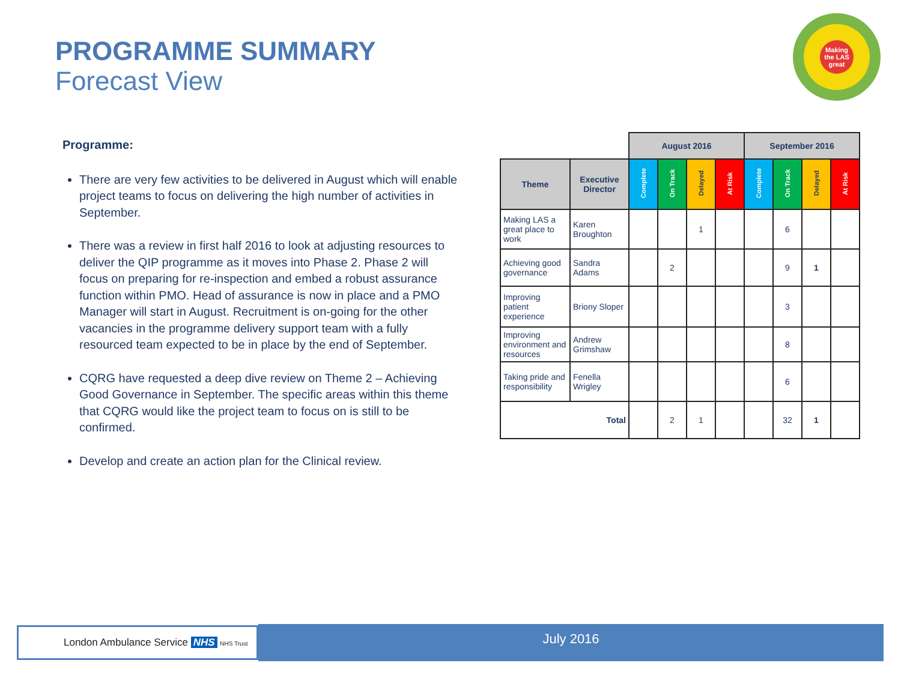PROGRAMME SUMMARY
Forecast View
Making the LAS great
Programme:
There are very few activities to be delivered in August which will enable project teams to focus on delivering the high number of activities in September.
There was a review in first half 2016 to look at adjusting resources to deliver the QIP programme as it moves into Phase 2. Phase 2 will focus on preparing for re-inspection and embed a robust assurance function within PMO. Head of assurance is now in place and a PMO Manager will start in August. Recruitment is on-going for the other vacancies in the programme delivery support team with a fully resourced team expected to be in place by the end of September.
CQRG have requested a deep dive review on Theme 2 – Achieving Good Governance in September. The specific areas within this theme that CQRG would like the project team to focus on is still to be confirmed.
Develop and create an action plan for the Clinical review.
| | | August 2016 | | | | September 2016 | | | |
| Theme | Executive Director | Complete | On Track | Delayed | At Risk | Complete | On Track | Delayed | At Risk |
| Making LAS a great place to work | Karen Broughton | | | 1 | | | 6 | | |
| Achieving good governance | Sandra Adams | | 2 | | | | 9 | 1 | |
| Improving patient experience | Briony Sloper | | | | | | 3 | | |
| Improving environment and resources | Andrew Grimshaw | | | | | | 8 | | |
| Taking pride and responsibility | Fenella Wrigley | | | | | | 6 | | |
| Total | | | 2 | 1 | | | 32 | 1 | |
London Ambulance Service NHS NHS Trust July 2016